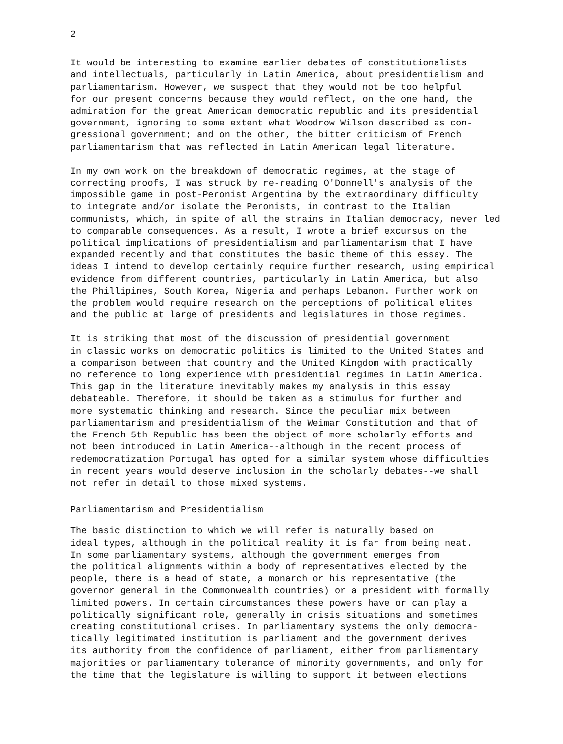2
It would be interesting to examine earlier debates of constitutionalists and intellectuals, particularly in Latin America, about presidentialism and parliamentarism. However, we suspect that they would not be too helpful for our present concerns because they would reflect, on the one hand, the admiration for the great American democratic republic and its presidential government, ignoring to some extent what Woodrow Wilson described as con- gressional government; and on the other, the bitter criticism of French parliamentarism that was reflected in Latin American legal literature.
In my own work on the breakdown of democratic regimes, at the stage of correcting proofs, I was struck by re-reading O'Donnell's analysis of the impossible game in post-Peronist Argentina by the extraordinary difficulty to integrate and/or isolate the Peronists, in contrast to the Italian communists, which, in spite of all the strains in Italian democracy, never led to comparable consequences. As a result, I wrote a brief excursus on the political implications of presidentialism and parliamentarism that I have expanded recently and that constitutes the basic theme of this essay. The ideas I intend to develop certainly require further research, using empirical evidence from different countries, particularly in Latin America, but also the Phillipines, South Korea, Nigeria and perhaps Lebanon. Further work on the problem would require research on the perceptions of political elites and the public at large of presidents and legislatures in those regimes.
It is striking that most of the discussion of presidential government in classic works on democratic politics is limited to the United States and a comparison between that country and the United Kingdom with practically no reference to long experience with presidential regimes in Latin America. This gap in the literature inevitably makes my analysis in this essay debateable. Therefore, it should be taken as a stimulus for further and more systematic thinking and research. Since the peculiar mix between parliamentarism and presidentialism of the Weimar Constitution and that of the French 5th Republic has been the object of more scholarly efforts and not been introduced in Latin America--although in the recent process of redemocratization Portugal has opted for a similar system whose difficulties in recent years would deserve inclusion in the scholarly debates--we shall not refer in detail to those mixed systems.
Parliamentarism and Presidentialism
The basic distinction to which we will refer is naturally based on ideal types, although in the political reality it is far from being neat. In some parliamentary systems, although the government emerges from the political alignments within a body of representatives elected by the people, there is a head of state, a monarch or his representative (the governor general in the Commonwealth countries) or a president with formally limited powers. In certain circumstances these powers have or can play a politically significant role, generally in crisis situations and sometimes creating constitutional crises. In parliamentary systems the only democra- tically legitimated institution is parliament and the government derives its authority from the confidence of parliament, either from parliamentary majorities or parliamentary tolerance of minority governments, and only for the time that the legislature is willing to support it between elections